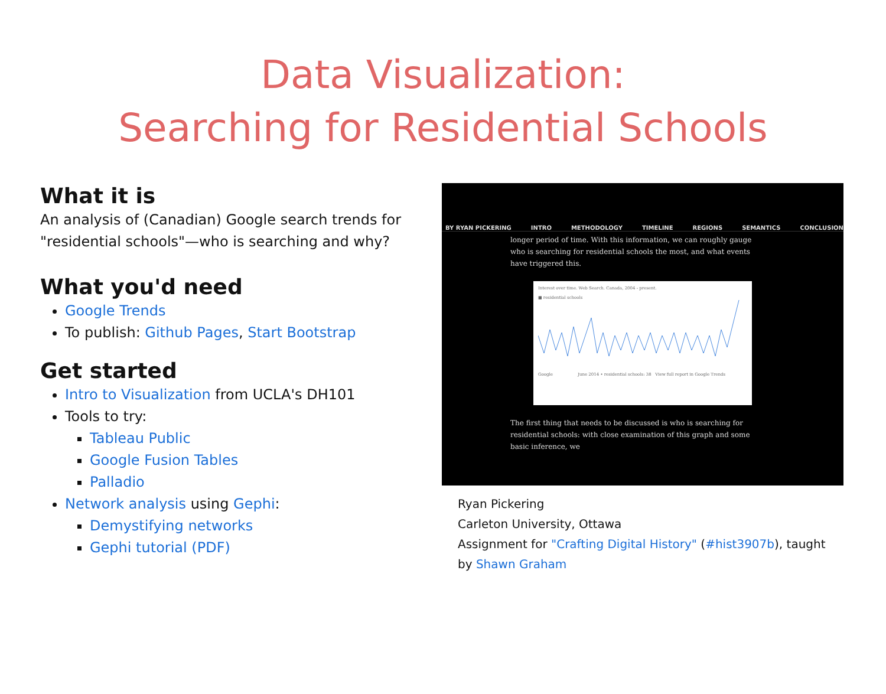Data Visualization:
Searching for Residential Schools
What it is
An analysis of (Canadian) Google search trends for "residential schools"—who is searching and why?
What you'd need
Google Trends
To publish: Github Pages, Start Bootstrap
Get started
Intro to Visualization from UCLA's DH101
Tools to try:
Tableau Public
Google Fusion Tables
Palladio
Network analysis using Gephi:
Demystifying networks
Gephi tutorial (PDF)
BY RYAN PICKERING INTRO METHODOLOGY TIMELINE REGIONS SEMANTICS CONCLUSION
longer period of time. With this information, we can roughly gauge who is searching for residential schools the most, and what events have triggered this.
Interest over time. Web Search. Canada, 2004 - present.
■ residential schools Google June 2014 • residential schools: 38 View full report in Google Trends
The first thing that needs to be discussed is who is searching for residential schools: with close examination of this graph and some basic inference, we
Ryan Pickering
Carleton University, Ottawa
Assignment for "Crafting Digital History" (#hist3907b), taught by Shawn Graham